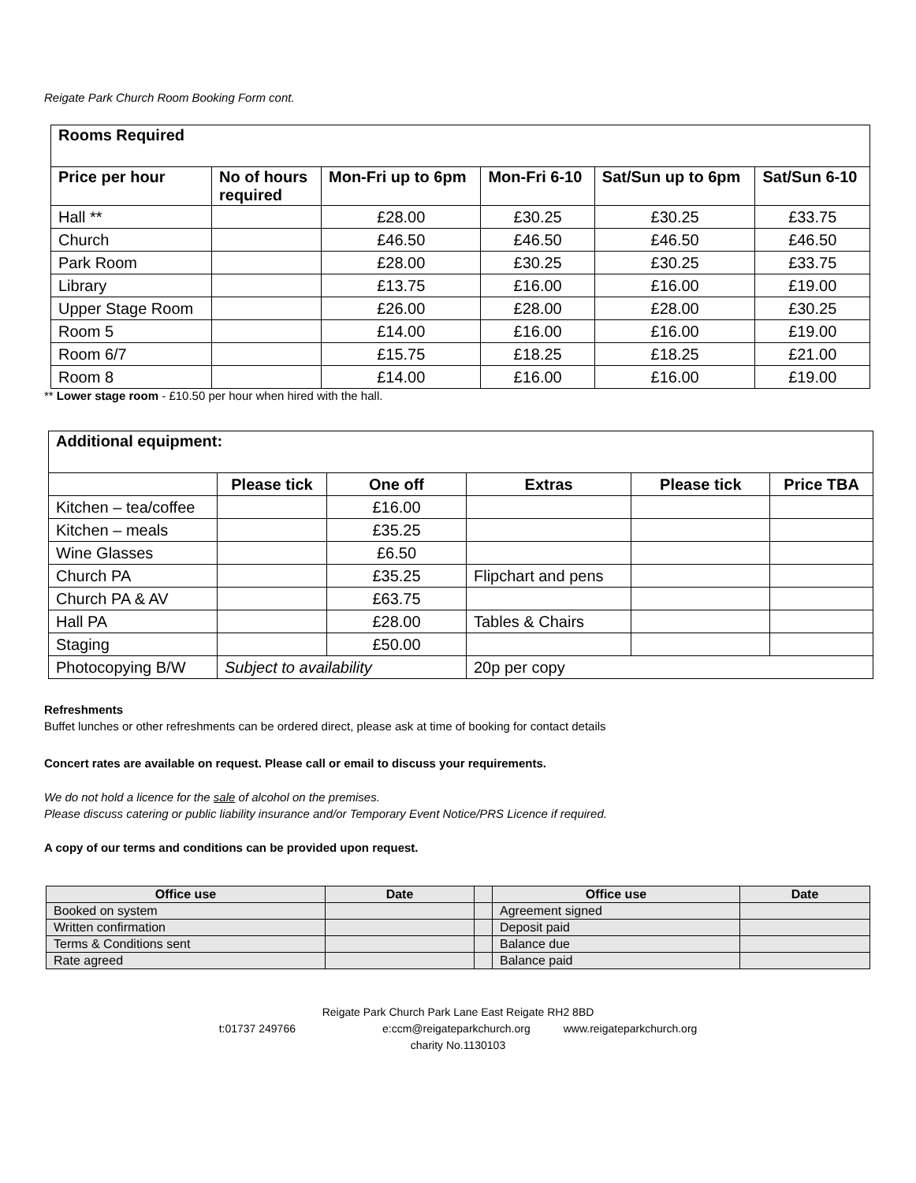Reigate Park Church Room Booking Form cont.
| Rooms Required | | | | | |
| --- | --- | --- | --- | --- | --- |
| Price per hour | No of hours required | Mon-Fri up to 6pm | Mon-Fri 6-10 | Sat/Sun up to 6pm | Sat/Sun 6-10 |
| Hall ** | | £28.00 | £30.25 | £30.25 | £33.75 |
| Church | | £46.50 | £46.50 | £46.50 | £46.50 |
| Park Room | | £28.00 | £30.25 | £30.25 | £33.75 |
| Library | | £13.75 | £16.00 | £16.00 | £19.00 |
| Upper Stage Room | | £26.00 | £28.00 | £28.00 | £30.25 |
| Room 5 | | £14.00 | £16.00 | £16.00 | £19.00 |
| Room 6/7 | | £15.75 | £18.25 | £18.25 | £21.00 |
| Room 8 | | £14.00 | £16.00 | £16.00 | £19.00 |
** Lower stage room - £10.50 per hour when hired with the hall.
| Additional equipment: | | | | | |
| --- | --- | --- | --- | --- | --- |
| | Please tick | One off | Extras | Please tick | Price TBA |
| Kitchen – tea/coffee | | £16.00 | | | |
| Kitchen – meals | | £35.25 | | | |
| Wine Glasses | | £6.50 | | | |
| Church PA | | £35.25 | Flipchart and pens | | |
| Church PA & AV | | £63.75 | | | |
| Hall PA | | £28.00 | Tables & Chairs | | |
| Staging | | £50.00 | | | |
| Photocopying B/W | Subject to availability | | 20p per copy | | |
Refreshments
Buffet lunches or other refreshments can be ordered direct, please ask at time of booking for contact details
Concert rates are available on request. Please call or email to discuss your requirements.
We do not hold a licence for the sale of alcohol on the premises.
Please discuss catering or public liability insurance and/or Temporary Event Notice/PRS Licence if required.
A copy of our terms and conditions can be provided upon request.
| Office use | Date | | Office use | Date |
| --- | --- | --- | --- | --- |
| Booked on system | | | Agreement signed | |
| Written confirmation | | | Deposit paid | |
| Terms & Conditions sent | | | Balance due | |
| Rate agreed | | | Balance paid | |
Reigate Park Church Park Lane East Reigate RH2 8BD
t:01737 249766 e:ccm@reigateparkchurch.org www.reigateparkchurch.org
charity No.1130103